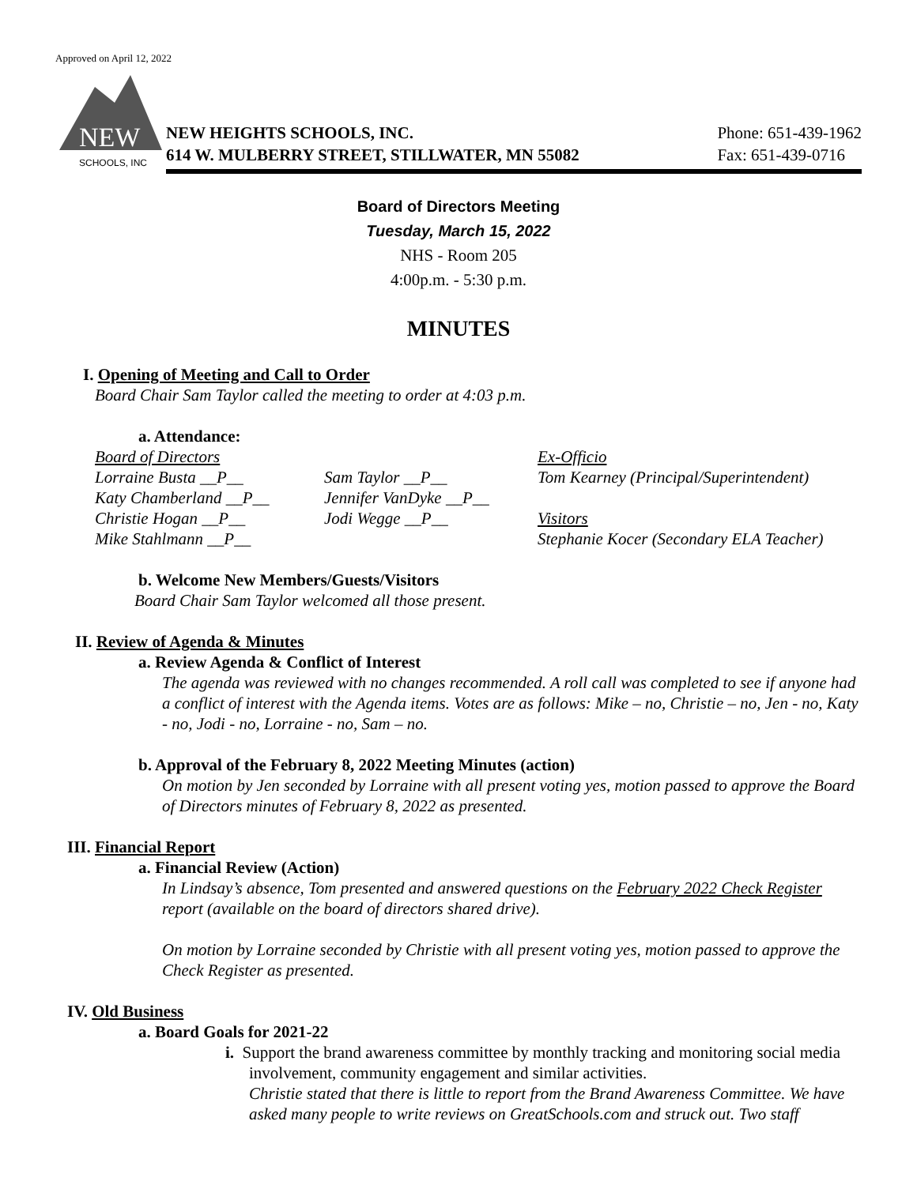Approved on April 12, 2022
NEW
SCHOOLS, INC
NEW HEIGHTS SCHOOLS, INC.
614 W. MULBERRY STREET, STILLWATER, MN 55082
Phone: 651-439-1962
Fax: 651-439-0716
Board of Directors Meeting
Tuesday, March 15, 2022
NHS - Room 205
4:00p.m. - 5:30 p.m.
MINUTES
I. Opening of Meeting and Call to Order
Board Chair Sam Taylor called the meeting to order at 4:03 p.m.
a. Attendance:
Board of Directors Ex-Officio Lorraine Busta __P__ Sam Taylor __P__ Tom Kearney (Principal/Superintendent) Katy Chamberland __P__ Jennifer VanDyke __P__ Christie Hogan __P__ Jodi Wegge __P__ Visitors Mike Stahlmann __P__ Stephanie Kocer (Secondary ELA Teacher)
b. Welcome New Members/Guests/Visitors
Board Chair Sam Taylor welcomed all those present.
II. Review of Agenda & Minutes
a. Review Agenda & Conflict of Interest
The agenda was reviewed with no changes recommended. A roll call was completed to see if anyone had a conflict of interest with the Agenda items. Votes are as follows: Mike – no, Christie – no, Jen - no, Katy - no, Jodi - no, Lorraine - no, Sam – no.
b. Approval of the February 8, 2022 Meeting Minutes (action)
On motion by Jen seconded by Lorraine with all present voting yes, motion passed to approve the Board of Directors minutes of February 8, 2022 as presented.
III. Financial Report
a. Financial Review (Action)
In Lindsay’s absence, Tom presented and answered questions on the February 2022 Check Register report (available on the board of directors shared drive).
On motion by Lorraine seconded by Christie with all present voting yes, motion passed to approve the Check Register as presented.
IV. Old Business
a. Board Goals for 2021-22
i. Support the brand awareness committee by monthly tracking and monitoring social media involvement, community engagement and similar activities.
Christie stated that there is little to report from the Brand Awareness Committee. We have asked many people to write reviews on GreatSchools.com and struck out. Two staff